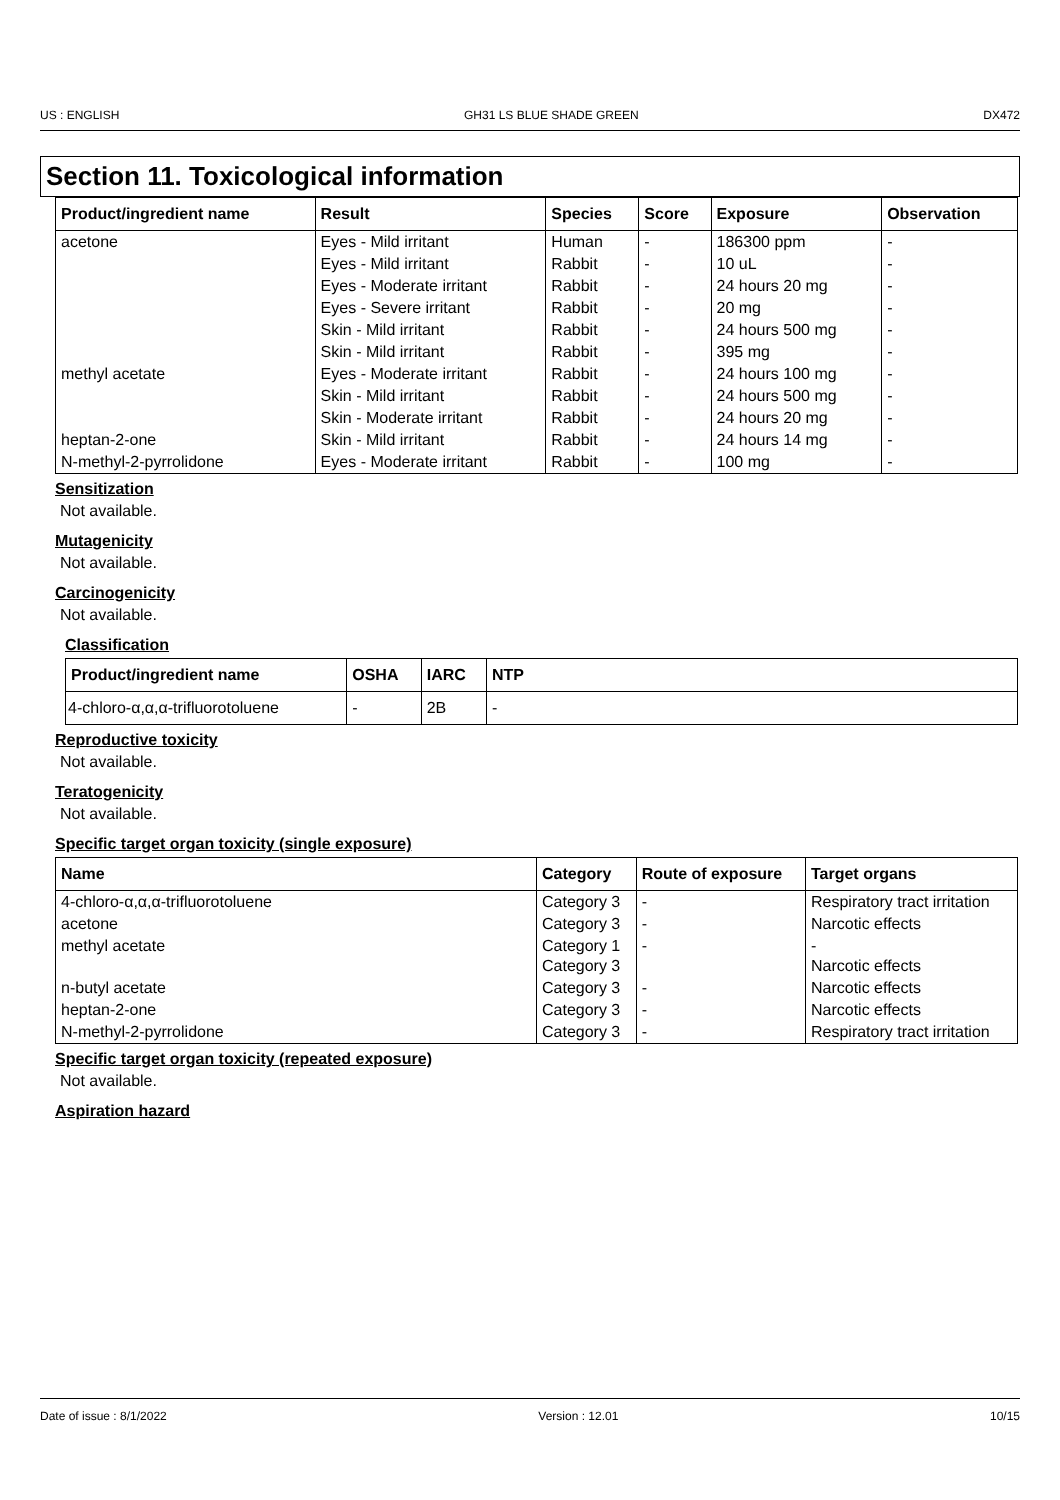US : ENGLISH GH31 LS BLUE SHADE GREEN DX472
Section 11. Toxicological information
| Product/ingredient name | Result | Species | Score | Exposure | Observation |
| --- | --- | --- | --- | --- | --- |
| acetone | Eyes - Mild irritant | Human | - | 186300 ppm | - |
| | Eyes - Mild irritant | Rabbit | - | 10 uL | - |
| | Eyes - Moderate irritant | Rabbit | - | 24 hours 20 mg | - |
| | Eyes - Severe irritant | Rabbit | - | 20 mg | - |
| | Skin - Mild irritant | Rabbit | - | 24 hours 500 mg | - |
| | Skin - Mild irritant | Rabbit | - | 395 mg | - |
| methyl acetate | Eyes - Moderate irritant | Rabbit | - | 24 hours 100 mg | - |
| | Skin - Mild irritant | Rabbit | - | 24 hours 500 mg | - |
| | Skin - Moderate irritant | Rabbit | - | 24 hours 20 mg | - |
| heptan-2-one | Skin - Mild irritant | Rabbit | - | 24 hours 14 mg | - |
| N-methyl-2-pyrrolidone | Eyes - Moderate irritant | Rabbit | - | 100 mg | - |
Sensitization
Not available.
Mutagenicity
Not available.
Carcinogenicity
Not available.
Classification
| Product/ingredient name | OSHA | IARC | NTP |
| --- | --- | --- | --- |
| 4-chloro-α,α,α-trifluorotoluene | - | 2B | - |
Reproductive toxicity
Not available.
Teratogenicity
Not available.
Specific target organ toxicity (single exposure)
| Name | Category | Route of exposure | Target organs |
| --- | --- | --- | --- |
| 4-chloro-α,α,α-trifluorotoluene | Category 3 | - | Respiratory tract irritation |
| acetone | Category 3 | - | Narcotic effects |
| methyl acetate | Category 1 Category 3 | - | - Narcotic effects |
| n-butyl acetate | Category 3 | - | Narcotic effects |
| heptan-2-one | Category 3 | - | Narcotic effects |
| N-methyl-2-pyrrolidone | Category 3 | - | Respiratory tract irritation |
Specific target organ toxicity (repeated exposure)
Not available.
Aspiration hazard
Date of issue : 8/1/2022 Version : 12.01 10/15